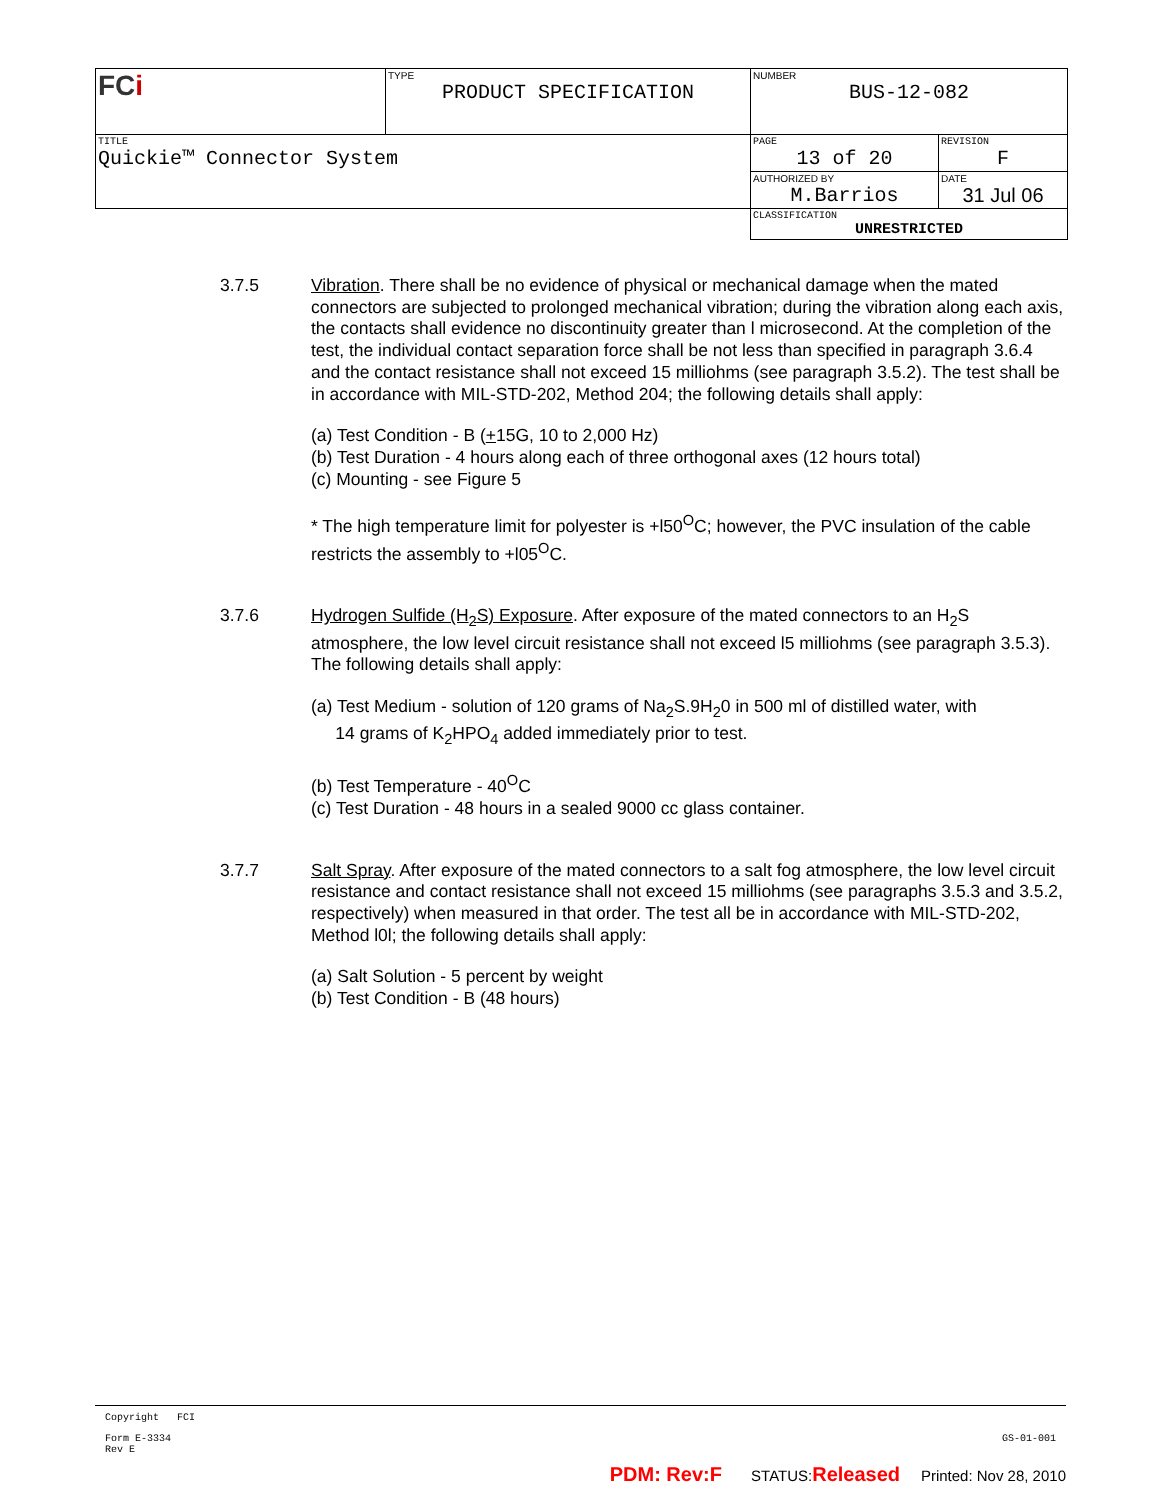| FC i | TYPE PRODUCT SPECIFICATION | NUMBER BUS-12-082 | |
| TITLE Quickie™ Connector System | | PAGE 13 of 20 | REVISION F |
| | | AUTHORIZED BY M.Barrios | DATE 31 Jul 06 |
| | | CLASSIFICATION UNRESTRICTED | |
3.7.5 Vibration. There shall be no evidence of physical or mechanical damage when the mated connectors are subjected to prolonged mechanical vibration; during the vibration along each axis, the contacts shall evidence no discontinuity greater than l microsecond. At the completion of the test, the individual contact separation force shall be not less than specified in paragraph 3.6.4 and the contact resistance shall not exceed 15 milliohms (see paragraph 3.5.2). The test shall be in accordance with MIL-STD-202, Method 204; the following details shall apply:
(a) Test Condition - B (+15G, 10 to 2,000 Hz)
(b) Test Duration - 4 hours along each of three orthogonal axes (12 hours total)
(c) Mounting - see Figure 5
* The high temperature limit for polyester is +l50<sup>O</sup>C; however, the PVC insulation of the cable restricts the assembly to +l05<sup>O</sup>C.
3.7.6 Hydrogen Sulfide (H<sub>2</sub>S) Exposure. After exposure of the mated connectors to an H<sub>2</sub>S atmosphere, the low level circuit resistance shall not exceed l5 milliohms (see paragraph 3.5.3). The following details shall apply:
(a) Test Medium - solution of 120 grams of Na<sub>2</sub>S.9H<sub>2</sub>0 in 500 ml of distilled water, with
14 grams of K<sub>2</sub>HPO<sub>4</sub> added immediately prior to test.
(b) Test Temperature - 40<sup>O</sup>C
(c) Test Duration - 48 hours in a sealed 9000 cc glass container.
3.7.7 Salt Spray. After exposure of the mated connectors to a salt fog atmosphere, the low level circuit resistance and contact resistance shall not exceed 15 milliohms (see paragraphs 3.5.3 and 3.5.2, respectively) when measured in that order. The test all be in accordance with MIL-STD-202, Method l0l; the following details shall apply:
(a) Salt Solution - 5 percent by weight
(b) Test Condition - B (48 hours)
Copyright FCI
Form E-3334
Rev E GS-01-001
PDM: Rev:F STATUS:Released Printed: Nov 28, 2010